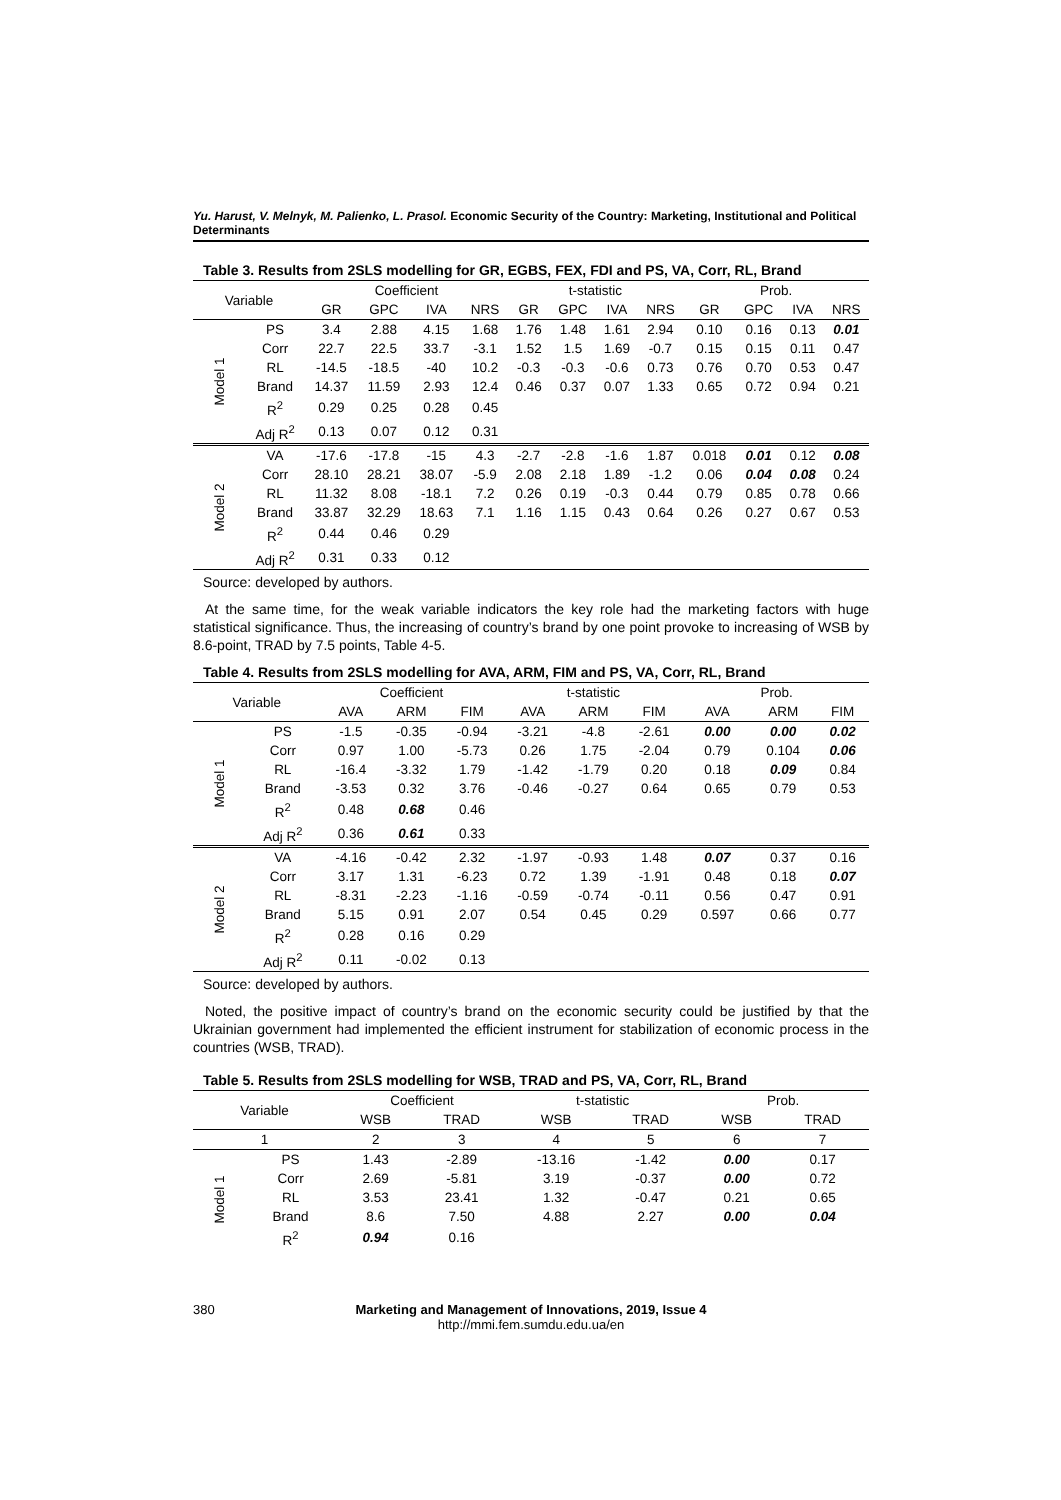Yu. Harust, V. Melnyk, M. Palienko, L. Prasol. Economic Security of the Country: Marketing, Institutional and Political Determinants
Table 3. Results from 2SLS modelling for GR, EGBS, FEX, FDI and PS, VA, Corr, RL, Brand
| Variable | | Coefficient | | | | t-statistic | | | | Prob. | | | |
| --- | --- | --- | --- | --- | --- | --- | --- | --- | --- | --- | --- | --- | --- |
| | | GR | GPC | IVA | NRS | GR | GPC | IVA | NRS | GR | GPC | IVA | NRS |
| Model 1 | PS | 3.4 | 2.88 | 4.15 | 1.68 | 1.76 | 1.48 | 1.61 | 2.94 | 0.10 | 0.16 | 0.13 | 0.01 |
| | Corr | 22.7 | 22.5 | 33.7 | -3.1 | 1.52 | 1.5 | 1.69 | -0.7 | 0.15 | 0.15 | 0.11 | 0.47 |
| | RL | -14.5 | -18.5 | -40 | 10.2 | -0.3 | -0.3 | -0.6 | 0.73 | 0.76 | 0.70 | 0.53 | 0.47 |
| | Brand | 14.37 | 11.59 | 2.93 | 12.4 | 0.46 | 0.37 | 0.07 | 1.33 | 0.65 | 0.72 | 0.94 | 0.21 |
| | R<sup>2</sup> | 0.29 | 0.25 | 0.28 | 0.45 | | | | | | | | |
| | Adj R<sup>2</sup> | 0.13 | 0.07 | 0.12 | 0.31 | | | | | | | | |
| Model 2 | VA | -17.6 | -17.8 | -15 | 4.3 | -2.7 | -2.8 | -1.6 | 1.87 | 0.018 | 0.01 | 0.12 | 0.08 |
| | Corr | 28.10 | 28.21 | 38.07 | -5.9 | 2.08 | 2.18 | 1.89 | -1.2 | 0.06 | 0.04 | 0.08 | 0.24 |
| | RL | 11.32 | 8.08 | -18.1 | 7.2 | 0.26 | 0.19 | -0.3 | 0.44 | 0.79 | 0.85 | 0.78 | 0.66 |
| | Brand | 33.87 | 32.29 | 18.63 | 7.1 | 1.16 | 1.15 | 0.43 | 0.64 | 0.26 | 0.27 | 0.67 | 0.53 |
| | R<sup>2</sup> | 0.44 | 0.46 | 0.29 | | | | | | | | | |
| | Adj R<sup>2</sup> | 0.31 | 0.33 | 0.12 | | | | | | | | | |
Source: developed by authors.
At the same time, for the weak variable indicators the key role had the marketing factors with huge statistical significance. Thus, the increasing of country’s brand by one point provoke to increasing of WSB by 8.6-point, TRAD by 7.5 points, Table 4-5.
Table 4. Results from 2SLS modelling for AVA, ARM, FIM and PS, VA, Corr, RL, Brand
| Variable | | Coefficient | | | t-statistic | | | Prob. | | |
| --- | --- | --- | --- | --- | --- | --- | --- | --- | --- | --- |
| | | AVA | ARM | FIM | AVA | ARM | FIM | AVA | ARM | FIM |
| Model 1 | PS | -1.5 | -0.35 | -0.94 | -3.21 | -4.8 | -2.61 | 0.00 | 0.00 | 0.02 |
| | Corr | 0.97 | 1.00 | -5.73 | 0.26 | 1.75 | -2.04 | 0.79 | 0.104 | 0.06 |
| | RL | -16.4 | -3.32 | 1.79 | -1.42 | -1.79 | 0.20 | 0.18 | 0.09 | 0.84 |
| | Brand | -3.53 | 0.32 | 3.76 | -0.46 | -0.27 | 0.64 | 0.65 | 0.79 | 0.53 |
| | R<sup>2</sup> | 0.48 | 0.68 | 0.46 | | | | | | |
| | Adj R<sup>2</sup> | 0.36 | 0.61 | 0.33 | | | | | | |
| Model 2 | VA | -4.16 | -0.42 | 2.32 | -1.97 | -0.93 | 1.48 | 0.07 | 0.37 | 0.16 |
| | Corr | 3.17 | 1.31 | -6.23 | 0.72 | 1.39 | -1.91 | 0.48 | 0.18 | 0.07 |
| | RL | -8.31 | -2.23 | -1.16 | -0.59 | -0.74 | -0.11 | 0.56 | 0.47 | 0.91 |
| | Brand | 5.15 | 0.91 | 2.07 | 0.54 | 0.45 | 0.29 | 0.597 | 0.66 | 0.77 |
| | R<sup>2</sup> | 0.28 | 0.16 | 0.29 | | | | | | |
| | Adj R<sup>2</sup> | 0.11 | -0.02 | 0.13 | | | | | | |
Source: developed by authors.
Noted, the positive impact of country’s brand on the economic security could be justified by that the Ukrainian government had implemented the efficient instrument for stabilization of economic process in the countries (WSB, TRAD).
Table 5. Results from 2SLS modelling for WSB, TRAD and PS, VA, Corr, RL, Brand
| Variable | | Coefficient | | t-statistic | | Prob. | |
| --- | --- | --- | --- | --- | --- | --- | --- |
| | | WSB | TRAD | WSB | TRAD | WSB | TRAD |
| 1 | | 2 | 3 | 4 | 5 | 6 | 7 |
| Model 1 | PS | 1.43 | -2.89 | -13.16 | -1.42 | 0.00 | 0.17 |
| | Corr | 2.69 | -5.81 | 3.19 | -0.37 | 0.00 | 0.72 |
| | RL | 3.53 | 23.41 | 1.32 | -0.47 | 0.21 | 0.65 |
| | Brand | 8.6 | 7.50 | 4.88 | 2.27 | 0.00 | 0.04 |
| | R<sup>2</sup> | 0.94 | 0.16 | | | | |
380 Marketing and Management of Innovations, 2019, Issue 4
http://mmi.fem.sumdu.edu.ua/en